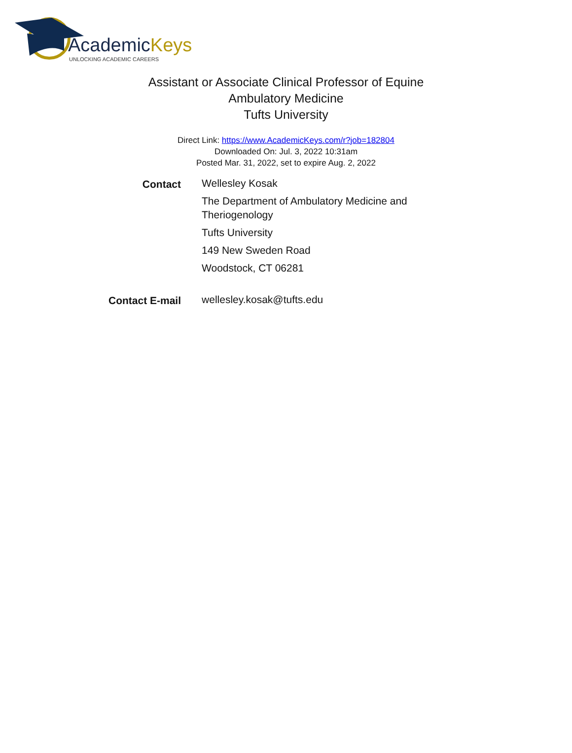AcademicKeys
UNLOCKING ACADEMIC CAREERS
Assistant or Associate Clinical Professor of Equine
Ambulatory Medicine
Tufts University
Direct Link: https://www.AcademicKeys.com/r?job=182804
Downloaded On: Jul. 3, 2022 10:31am
Posted Mar. 31, 2022, set to expire Aug. 2, 2022
| Contact | Wellesley Kosak The Department of Ambulatory Medicine and Theriogenology Tufts University 149 New Sweden Road Woodstock, CT 06281 |
| Contact E-mail | wellesley.kosak@tufts.edu |